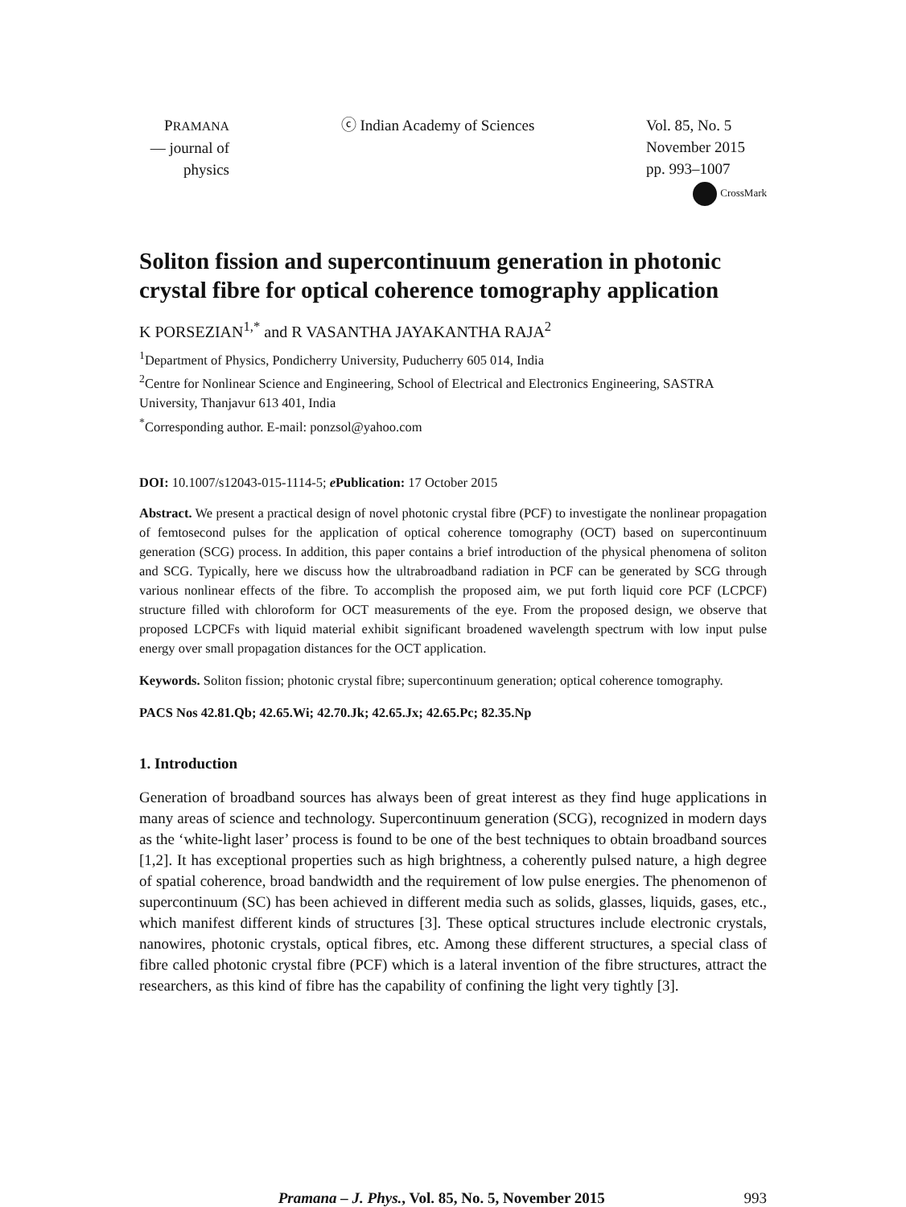PRAMANA
— journal of
physics
ⓒ Indian Academy of Sciences Vol. 85, No. 5
November 2015
pp. 993–1007
CrossMark
Soliton fission and supercontinuum generation in photonic crystal fibre for optical coherence tomography application
K PORSEZIAN<sup>1,*</sup> and R VASANTHA JAYAKANTHA RAJA<sup>2</sup>
<sup>1</sup> Department of Physics, Pondicherry University, Puducherry 605 014, India
<sup>2</sup> Centre for Nonlinear Science and Engineering, School of Electrical and Electronics Engineering, SASTRA University, Thanjavur 613 401, India
<sup>*</sup> Corresponding author. E-mail: ponzsol@yahoo.com
DOI: 10.1007/s12043-015-1114-5; e Publication: 17 October 2015
Abstract. We present a practical design of novel photonic crystal fibre (PCF) to investigate the nonlinear propagation of femtosecond pulses for the application of optical coherence tomography (OCT) based on supercontinuum generation (SCG) process. In addition, this paper contains a brief introduction of the physical phenomena of soliton and SCG. Typically, here we discuss how the ultrabroadband radiation in PCF can be generated by SCG through various nonlinear effects of the fibre. To accomplish the proposed aim, we put forth liquid core PCF (LCPCF) structure filled with chloroform for OCT measurements of the eye. From the proposed design, we observe that proposed LCPCFs with liquid material exhibit significant broadened wavelength spectrum with low input pulse energy over small propagation distances for the OCT application.
Keywords. Soliton fission; photonic crystal fibre; supercontinuum generation; optical coherence tomography.
PACS Nos 42.81.Qb; 42.65.Wi; 42.70.Jk; 42.65.Jx; 42.65.Pc; 82.35.Np
1. Introduction
Generation of broadband sources has always been of great interest as they find huge applications in many areas of science and technology. Supercontinuum generation (SCG), recognized in modern days as the ‘white-light laser’ process is found to be one of the best techniques to obtain broadband sources [1,2]. It has exceptional properties such as high brightness, a coherently pulsed nature, a high degree of spatial coherence, broad bandwidth and the requirement of low pulse energies. The phenomenon of supercontinuum (SC) has been achieved in different media such as solids, glasses, liquids, gases, etc., which manifest different kinds of structures [3]. These optical structures include electronic crystals, nanowires, photonic crystals, optical fibres, etc. Among these different structures, a special class of fibre called photonic crystal fibre (PCF) which is a lateral invention of the fibre structures, attract the researchers, as this kind of fibre has the capability of confining the light very tightly [3].
Pramana – J. Phys., Vol. 85, No. 5, November 2015
993